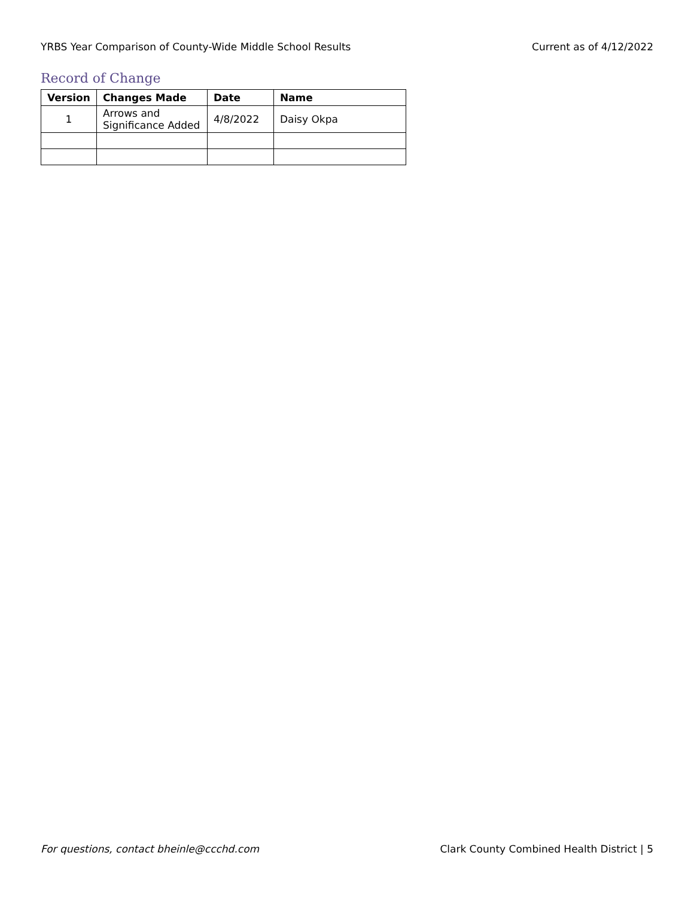YRBS Year Comparison of County-Wide Middle School Results Current as of 4/12/2022
Record of Change
| Version | Changes Made | Date | Name |
| --- | --- | --- | --- |
| 1 | Arrows and Significance Added | 4/8/2022 | Daisy Okpa |
For questions, contact bheinle@ccchd.com Clark County Combined Health District | 5